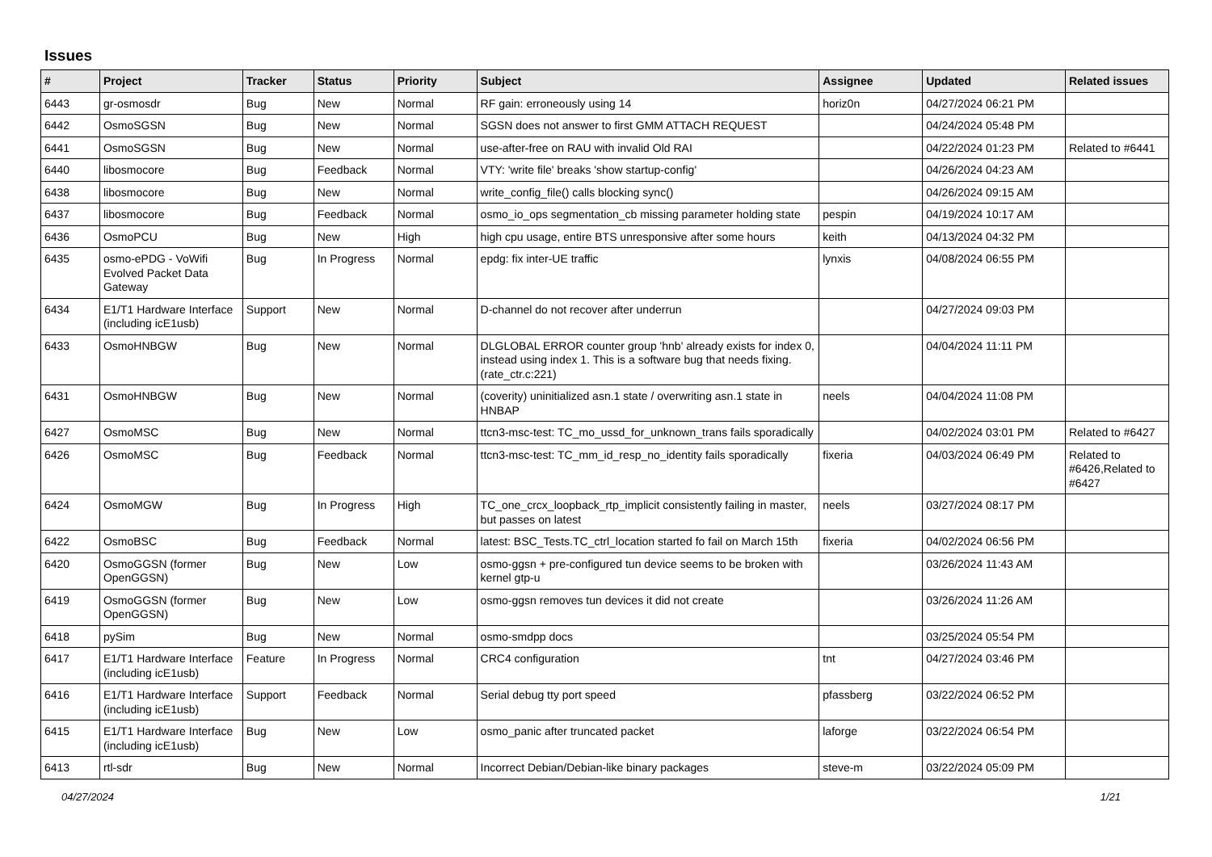Issues
| # | Project | Tracker | Status | Priority | Subject | Assignee | Updated | Related issues |
| --- | --- | --- | --- | --- | --- | --- | --- | --- |
| 6443 | gr-osmosdr | Bug | New | Normal | RF gain: erroneously using 14 | horiz0n | 04/27/2024 06:21 PM | |
| 6442 | OsmoSGSN | Bug | New | Normal | SGSN does not answer to first GMM ATTACH REQUEST | | 04/24/2024 05:48 PM | |
| 6441 | OsmoSGSN | Bug | New | Normal | use-after-free on RAU with invalid Old RAI | | 04/22/2024 01:23 PM | Related to #6441 |
| 6440 | libosmocore | Bug | Feedback | Normal | VTY: 'write file' breaks 'show startup-config' | | 04/26/2024 04:23 AM | |
| 6438 | libosmocore | Bug | New | Normal | write_config_file() calls blocking sync() | | 04/26/2024 09:15 AM | |
| 6437 | libosmocore | Bug | Feedback | Normal | osmo_io_ops segmentation_cb missing parameter holding state | pespin | 04/19/2024 10:17 AM | |
| 6436 | OsmoPCU | Bug | New | High | high cpu usage, entire BTS unresponsive after some hours | keith | 04/13/2024 04:32 PM | |
| 6435 | osmo-ePDG - VoWifi Evolved Packet Data Gateway | Bug | In Progress | Normal | epdg: fix inter-UE traffic | lynxis | 04/08/2024 06:55 PM | |
| 6434 | E1/T1 Hardware Interface (including icE1usb) | Support | New | Normal | D-channel do not recover after underrun | | 04/27/2024 09:03 PM | |
| 6433 | OsmoHNBGW | Bug | New | Normal | DLGLOBAL ERROR counter group 'hnb' already exists for index 0, instead using index 1. This is a software bug that needs fixing. (rate_ctr.c:221) | | 04/04/2024 11:11 PM | |
| 6431 | OsmoHNBGW | Bug | New | Normal | (coverity) uninitialized asn.1 state / overwriting asn.1 state in HNBAP | neels | 04/04/2024 11:08 PM | |
| 6427 | OsmoMSC | Bug | New | Normal | ttcn3-msc-test: TC_mo_ussd_for_unknown_trans fails sporadically | | 04/02/2024 03:01 PM | Related to #6427 |
| 6426 | OsmoMSC | Bug | Feedback | Normal | ttcn3-msc-test: TC_mm_id_resp_no_identity fails sporadically | fixeria | 04/03/2024 06:49 PM | Related to #6426,Related to #6427 |
| 6424 | OsmoMGW | Bug | In Progress | High | TC_one_crcx_loopback_rtp_implicit consistently failing in master, but passes on latest | neels | 03/27/2024 08:17 PM | |
| 6422 | OsmoBSC | Bug | Feedback | Normal | latest: BSC_Tests.TC_ctrl_location started fo fail on March 15th | fixeria | 04/02/2024 06:56 PM | |
| 6420 | OsmoGGSN (former OpenGGSN) | Bug | New | Low | osmo-ggsn + pre-configured tun device seems to be broken with kernel gtp-u | | 03/26/2024 11:43 AM | |
| 6419 | OsmoGGSN (former OpenGGSN) | Bug | New | Low | osmo-ggsn removes tun devices it did not create | | 03/26/2024 11:26 AM | |
| 6418 | pySim | Bug | New | Normal | osmo-smdpp docs | | 03/25/2024 05:54 PM | |
| 6417 | E1/T1 Hardware Interface (including icE1usb) | Feature | In Progress | Normal | CRC4 configuration | tnt | 04/27/2024 03:46 PM | |
| 6416 | E1/T1 Hardware Interface (including icE1usb) | Support | Feedback | Normal | Serial debug tty port speed | pfassberg | 03/22/2024 06:52 PM | |
| 6415 | E1/T1 Hardware Interface (including icE1usb) | Bug | New | Low | osmo_panic after truncated packet | laforge | 03/22/2024 06:54 PM | |
| 6413 | rtl-sdr | Bug | New | Normal | Incorrect Debian/Debian-like binary packages | steve-m | 03/22/2024 05:09 PM | |
04/27/2024 1/21